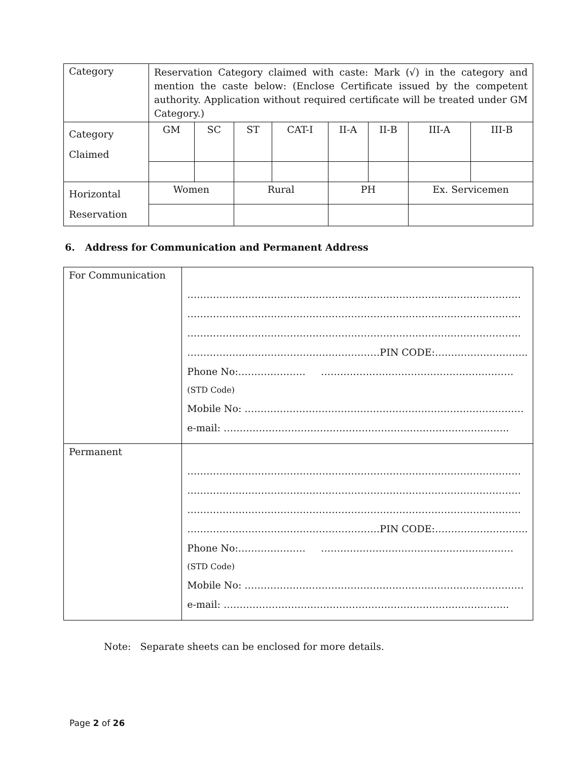| Category | Reservation Category claimed with caste: Mark (√) in the category and mention the caste below: (Enclose Certificate issued by the competent authority. Application without required certificate will be treated under GM Category.) | | | | | | | |
| Category Claimed | GM | SC | ST | CAT-I | II-A | II-B | III-A | III-B |
| Horizontal Reservation | Women | | Rural | | PH | | Ex. Servicemen | |
6. Address for Communication and Permanent Address
| For Communication | ………………………………………………………………………………………….. ………………………………………………………………………………………….. ………………………………………………………………………………………….. ……………………………………………………PIN CODE:……………………….. Phone No:………………… …………………………………………………… (STD Code) Mobile No: …………………………………………………………………………… e-mail: …………………………………………………………………………….. |
| Permanent | ………………………………………………………………………………………….. ………………………………………………………………………………………….. ………………………………………………………………………………………….. ……………………………………………………PIN CODE:……………………….. Phone No:………………… …………………………………………………… (STD Code) Mobile No: …………………………………………………………………………… e-mail: …………………………………………………………………………….. |
Note: Separate sheets can be enclosed for more details.
Page 2 of 26